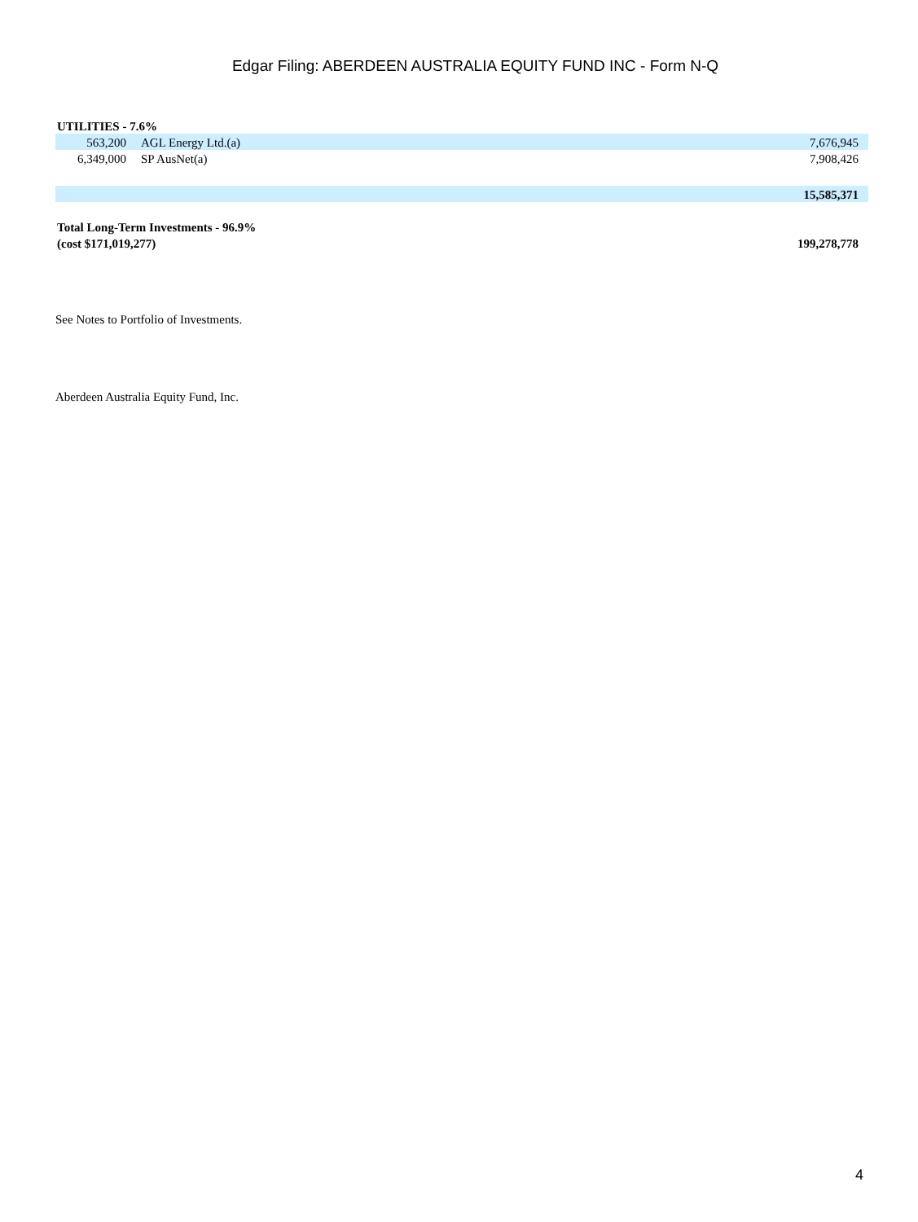Edgar Filing: ABERDEEN AUSTRALIA EQUITY FUND INC - Form N-Q
| UTILITIES - 7.6% | | |
| 563,200 | AGL Energy Ltd.(a) | 7,676,945 |
| 6,349,000 | SP AusNet(a) | 7,908,426 |
| | | 15,585,371 |
| Total Long-Term Investments - 96.9% | | |
| (cost $171,019,277) | | 199,278,778 |
See Notes to Portfolio of Investments.
Aberdeen Australia Equity Fund, Inc.
4